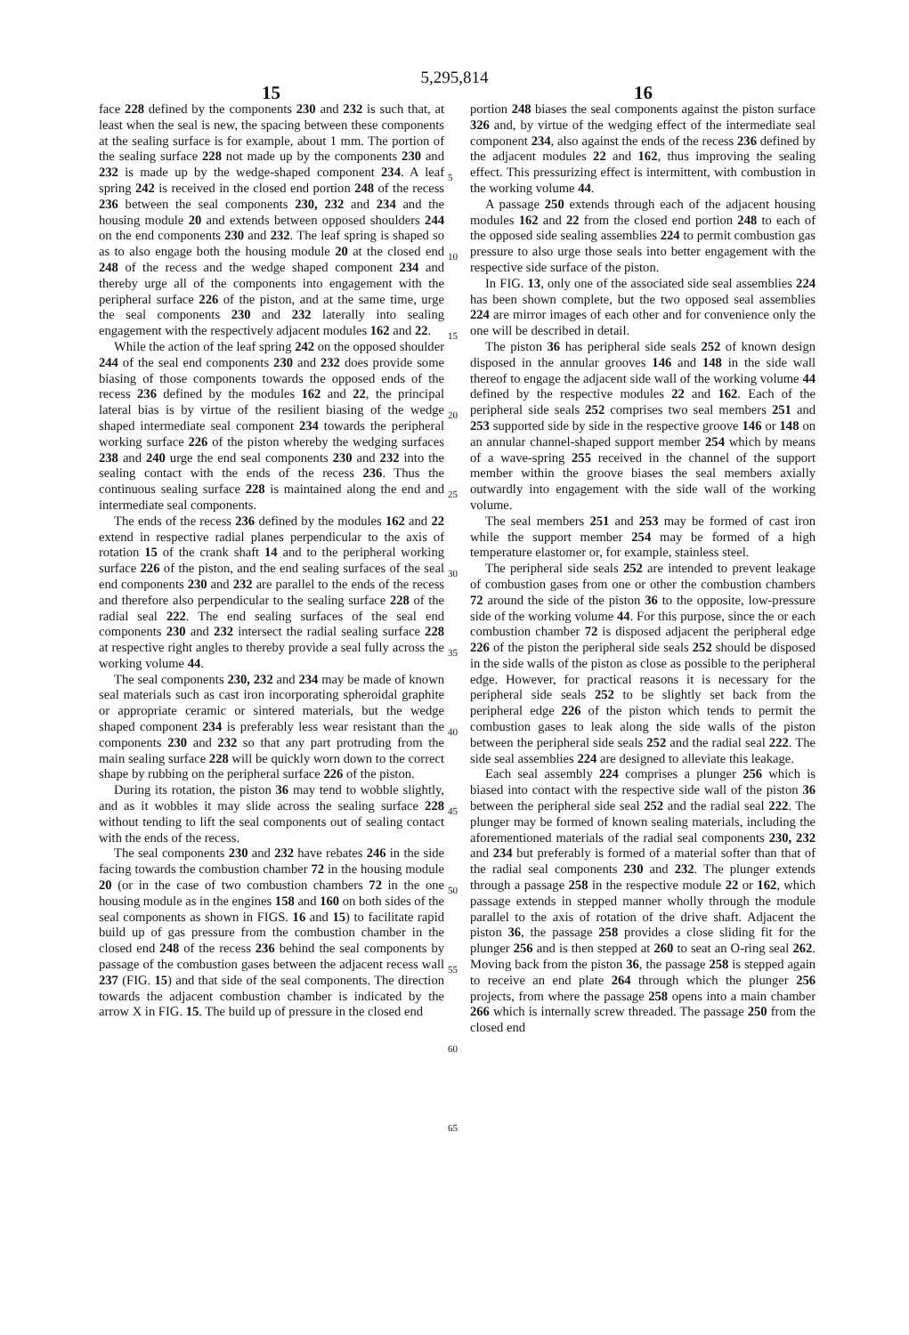5,295,814
15 16
face 228 defined by the components 230 and 232 is such that, at least when the seal is new, the spacing between these components at the sealing surface is for example, about 1 mm. The portion of the sealing surface 228 not made up by the components 230 and 232 is made up by the wedge-shaped component 234. A leaf spring 242 is received in the closed end portion 248 of the recess 236 between the seal components 230, 232 and 234 and the housing module 20 and extends between opposed shoulders 244 on the end components 230 and 232. The leaf spring is shaped so as to also engage both the housing module 20 at the closed end 248 of the recess and the wedge shaped component 234 and thereby urge all of the components into engagement with the peripheral surface 226 of the piston, and at the same time, urge the seal components 230 and 232 laterally into sealing engagement with the respectively adjacent modules 162 and 22.
While the action of the leaf spring 242 on the opposed shoulder 244 of the seal end components 230 and 232 does provide some biasing of those components towards the opposed ends of the recess 236 defined by the modules 162 and 22, the principal lateral bias is by virtue of the resilient biasing of the wedge shaped intermediate seal component 234 towards the peripheral working surface 226 of the piston whereby the wedging surfaces 238 and 240 urge the end seal components 230 and 232 into the sealing contact with the ends of the recess 236. Thus the continuous sealing surface 228 is maintained along the end and intermediate seal components.
The ends of the recess 236 defined by the modules 162 and 22 extend in respective radial planes perpendicular to the axis of rotation 15 of the crank shaft 14 and to the peripheral working surface 226 of the piston, and the end sealing surfaces of the seal end components 230 and 232 are parallel to the ends of the recess and therefore also perpendicular to the sealing surface 228 of the radial seal 222. The end sealing surfaces of the seal end components 230 and 232 intersect the radial sealing surface 228 at respective right angles to thereby provide a seal fully across the working volume 44.
The seal components 230, 232 and 234 may be made of known seal materials such as cast iron incorporating spheroidal graphite or appropriate ceramic or sintered materials, but the wedge shaped component 234 is preferably less wear resistant than the components 230 and 232 so that any part protruding from the main sealing surface 228 will be quickly worn down to the correct shape by rubbing on the peripheral surface 226 of the piston.
During its rotation, the piston 36 may tend to wobble slightly, and as it wobbles it may slide across the sealing surface 228 without tending to lift the seal components out of sealing contact with the ends of the recess.
The seal components 230 and 232 have rebates 246 in the side facing towards the combustion chamber 72 in the housing module 20 (or in the case of two combustion chambers 72 in the one housing module as in the engines 158 and 160 on both sides of the seal components as shown in FIGS. 16 and 15) to facilitate rapid build up of gas pressure from the combustion chamber in the closed end 248 of the recess 236 behind the seal components by passage of the combustion gases between the adjacent recess wall 237 (FIG. 15) and that side of the seal components. The direction towards the adjacent combustion chamber is indicated by the arrow X in FIG. 15. The build up of pressure in the closed end
5
10
15
20
25
30
35
40
45
50
55
60
65
portion 248 biases the seal components against the piston surface 326 and, by virtue of the wedging effect of the intermediate seal component 234, also against the ends of the recess 236 defined by the adjacent modules 22 and 162, thus improving the sealing effect. This pressurizing effect is intermittent, with combustion in the working volume 44.
A passage 250 extends through each of the adjacent housing modules 162 and 22 from the closed end portion 248 to each of the opposed side sealing assemblies 224 to permit combustion gas pressure to also urge those seals into better engagement with the respective side surface of the piston.
In FIG. 13, only one of the associated side seal assemblies 224 has been shown complete, but the two opposed seal assemblies 224 are mirror images of each other and for convenience only the one will be described in detail.
The piston 36 has peripheral side seals 252 of known design disposed in the annular grooves 146 and 148 in the side wall thereof to engage the adjacent side wall of the working volume 44 defined by the respective modules 22 and 162. Each of the peripheral side seals 252 comprises two seal members 251 and 253 supported side by side in the respective groove 146 or 148 on an annular channel-shaped support member 254 which by means of a wave-spring 255 received in the channel of the support member within the groove biases the seal members axially outwardly into engagement with the side wall of the working volume.
The seal members 251 and 253 may be formed of cast iron while the support member 254 may be formed of a high temperature elastomer or, for example, stainless steel.
The peripheral side seals 252 are intended to prevent leakage of combustion gases from one or other the combustion chambers 72 around the side of the piston 36 to the opposite, low-pressure side of the working volume 44. For this purpose, since the or each combustion chamber 72 is disposed adjacent the peripheral edge 226 of the piston the peripheral side seals 252 should be disposed in the side walls of the piston as close as possible to the peripheral edge. However, for practical reasons it is necessary for the peripheral side seals 252 to be slightly set back from the peripheral edge 226 of the piston which tends to permit the combustion gases to leak along the side walls of the piston between the peripheral side seals 252 and the radial seal 222. The side seal assemblies 224 are designed to alleviate this leakage.
Each seal assembly 224 comprises a plunger 256 which is biased into contact with the respective side wall of the piston 36 between the peripheral side seal 252 and the radial seal 222. The plunger may be formed of known sealing materials, including the aforementioned materials of the radial seal components 230, 232 and 234 but preferably is formed of a material softer than that of the radial seal components 230 and 232. The plunger extends through a passage 258 in the respective module 22 or 162, which passage extends in stepped manner wholly through the module parallel to the axis of rotation of the drive shaft. Adjacent the piston 36, the passage 258 provides a close sliding fit for the plunger 256 and is then stepped at 260 to seat an O-ring seal 262. Moving back from the piston 36, the passage 258 is stepped again to receive an end plate 264 through which the plunger 256 projects, from where the passage 258 opens into a main chamber 266 which is internally screw threaded. The passage 250 from the closed end